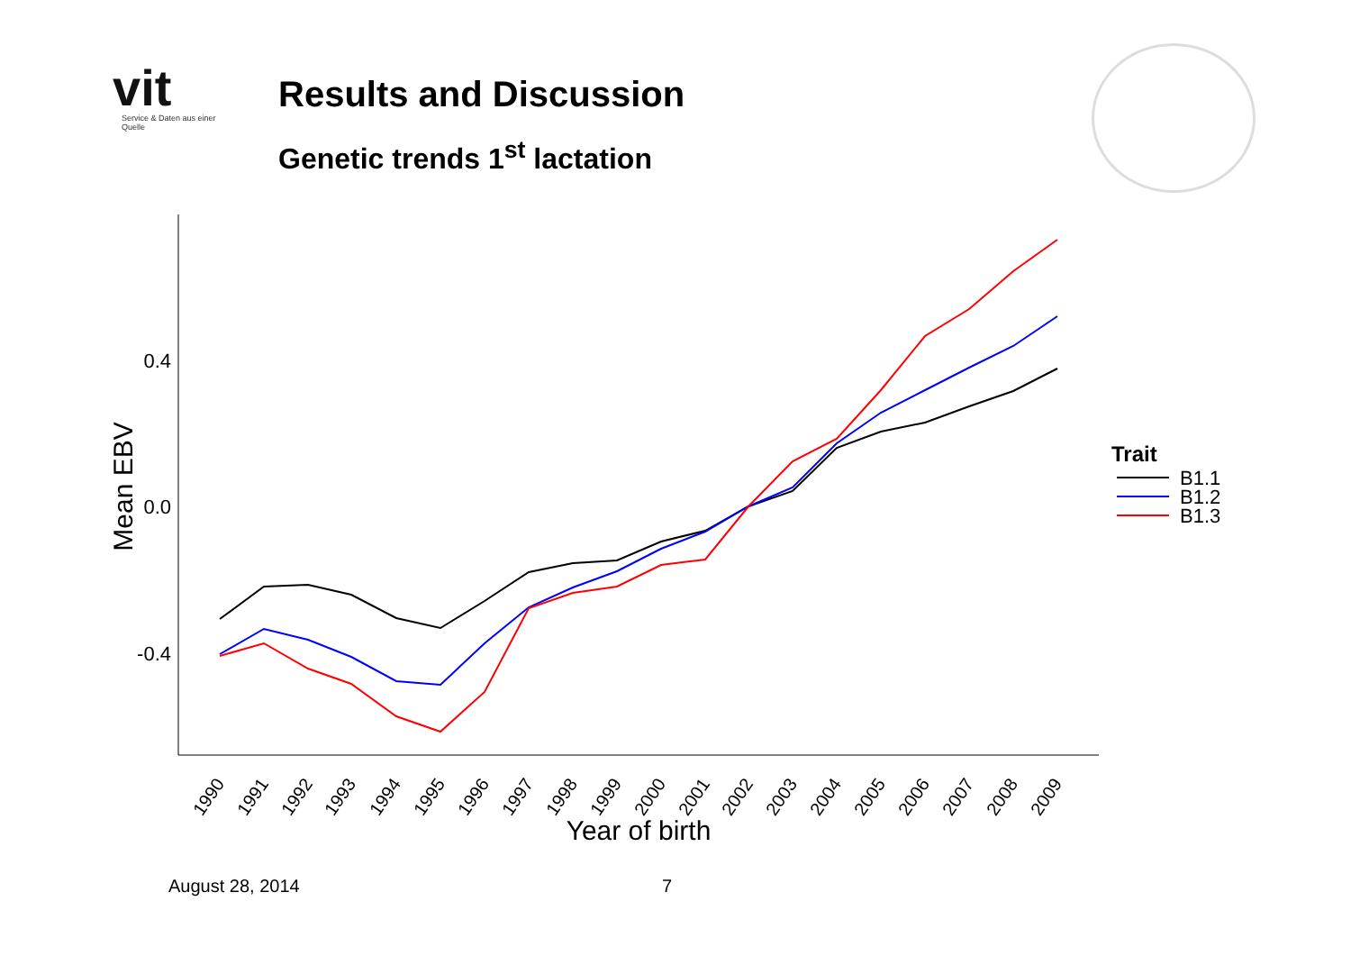vit
Service & Daten aus einer Quelle
Results and Discussion
Genetic trends 1<sup>st</sup> lactation
0.4
0.0
-0.4
Mean EBV
1990
1991
1992
1993
1994
1995
1996
1997
1998
1999
2000
2001
2002
2003
2004
2005
2006
2007
2008
2009
Year of birth
Trait
B1.1
B1.2
B1.3
August 28, 2014 7